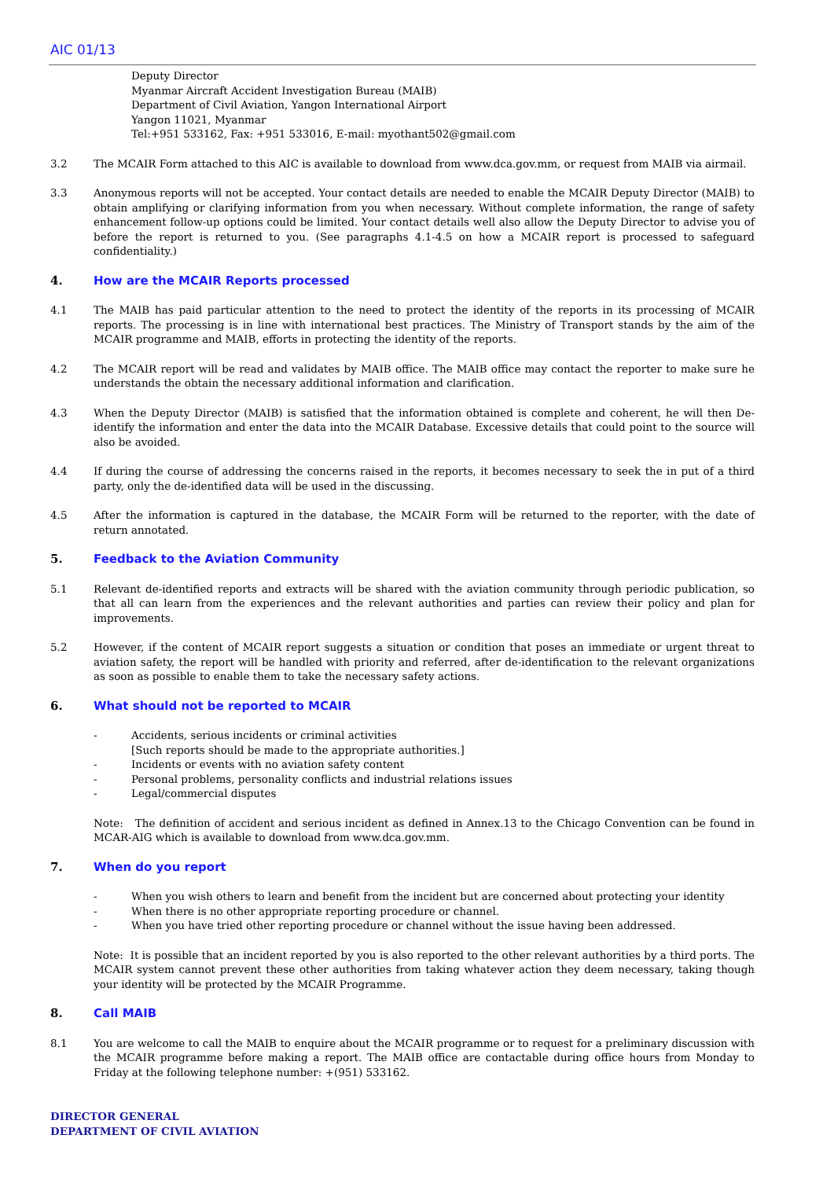AIC 01/13
Deputy Director
Myanmar Aircraft Accident Investigation Bureau (MAIB)
Department of Civil Aviation, Yangon International Airport
Yangon 11021, Myanmar
Tel:+951 533162, Fax: +951 533016, E-mail: myothant502@gmail.com
3.2 The MCAIR Form attached to this AIC is available to download from www.dca.gov.mm, or request from MAIB via airmail.
3.3 Anonymous reports will not be accepted. Your contact details are needed to enable the MCAIR Deputy Director (MAIB) to obtain amplifying or clarifying information from you when necessary. Without complete information, the range of safety enhancement follow-up options could be limited. Your contact details well also allow the Deputy Director to advise you of before the report is returned to you. (See paragraphs 4.1-4.5 on how a MCAIR report is processed to safeguard confidentiality.)
4. How are the MCAIR Reports processed
4.1 The MAIB has paid particular attention to the need to protect the identity of the reports in its processing of MCAIR reports. The processing is in line with international best practices. The Ministry of Transport stands by the aim of the MCAIR programme and MAIB, efforts in protecting the identity of the reports.
4.2 The MCAIR report will be read and validates by MAIB office. The MAIB office may contact the reporter to make sure he understands the obtain the necessary additional information and clarification.
4.3 When the Deputy Director (MAIB) is satisfied that the information obtained is complete and coherent, he will then De-identify the information and enter the data into the MCAIR Database. Excessive details that could point to the source will also be avoided.
4.4 If during the course of addressing the concerns raised in the reports, it becomes necessary to seek the in put of a third party, only the de-identified data will be used in the discussing.
4.5 After the information is captured in the database, the MCAIR Form will be returned to the reporter, with the date of return annotated.
5. Feedback to the Aviation Community
5.1 Relevant de-identified reports and extracts will be shared with the aviation community through periodic publication, so that all can learn from the experiences and the relevant authorities and parties can review their policy and plan for improvements.
5.2 However, if the content of MCAIR report suggests a situation or condition that poses an immediate or urgent threat to aviation safety, the report will be handled with priority and referred, after de-identification to the relevant organizations as soon as possible to enable them to take the necessary safety actions.
6. What should not be reported to MCAIR
- Accidents, serious incidents or criminal activities
[Such reports should be made to the appropriate authorities.]
- Incidents or events with no aviation safety content
- Personal problems, personality conflicts and industrial relations issues
- Legal/commercial disputes
Note: The definition of accident and serious incident as defined in Annex.13 to the Chicago Convention can be found in MCAR-AIG which is available to download from www.dca.gov.mm.
7. When do you report
- When you wish others to learn and benefit from the incident but are concerned about protecting your identity
- When there is no other appropriate reporting procedure or channel.
- When you have tried other reporting procedure or channel without the issue having been addressed.
Note: It is possible that an incident reported by you is also reported to the other relevant authorities by a third ports. The MCAIR system cannot prevent these other authorities from taking whatever action they deem necessary, taking though your identity will be protected by the MCAIR Programme.
8. Call MAIB
8.1 You are welcome to call the MAIB to enquire about the MCAIR programme or to request for a preliminary discussion with the MCAIR programme before making a report. The MAIB office are contactable during office hours from Monday to Friday at the following telephone number: +(951) 533162.
DIRECTOR GENERAL
DEPARTMENT OF CIVIL AVIATION